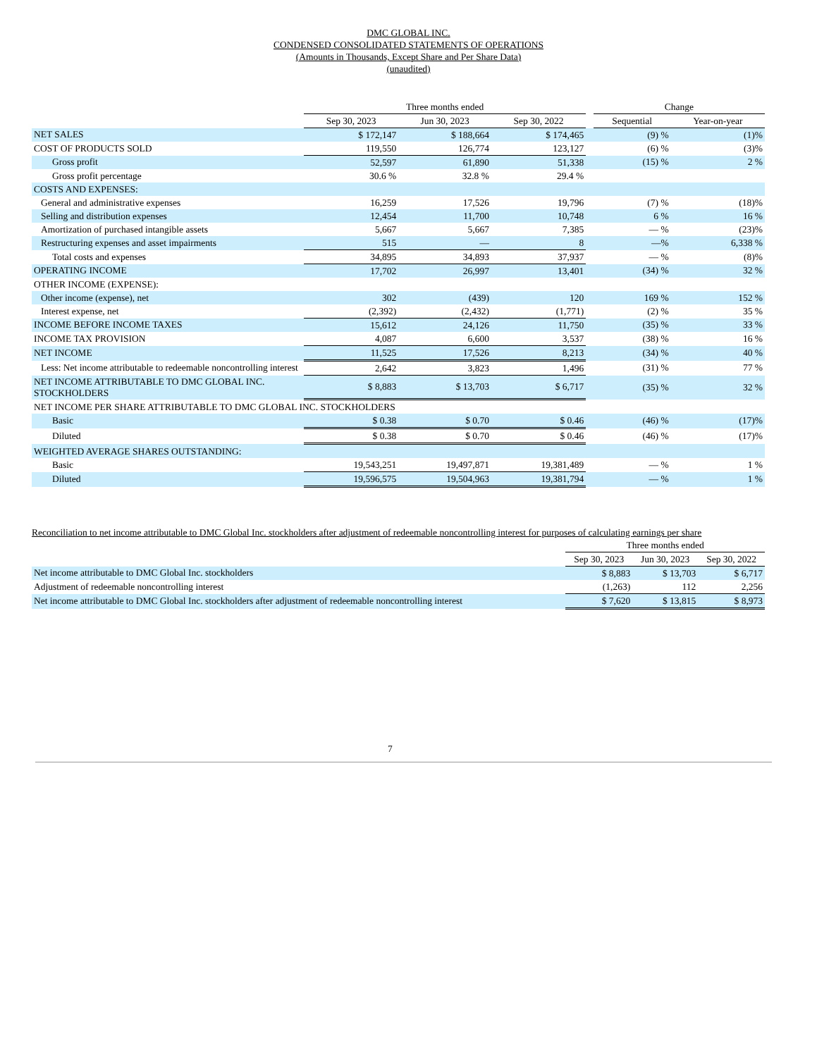DMC GLOBAL INC.
CONDENSED CONSOLIDATED STATEMENTS OF OPERATIONS
(Amounts in Thousands, Except Share and Per Share Data)
(unaudited)
| | Three months ended | | | | Change | |
| --- | --- | --- | --- | --- | --- | --- |
| | Sep 30, 2023 | Jun 30, 2023 | Sep 30, 2022 | | Sequential | Year-on-year |
| NET SALES | $ 172,147 | $ 188,664 | $ 174,465 | | (9) % | (1)% |
| COST OF PRODUCTS SOLD | 119,550 | 126,774 | 123,127 | | (6) % | (3)% |
| Gross profit | 52,597 | 61,890 | 51,338 | | (15) % | 2 % |
| Gross profit percentage | 30.6 % | 32.8 % | 29.4 % | | | |
| COSTS AND EXPENSES: | | | | | | |
| General and administrative expenses | 16,259 | 17,526 | 19,796 | | (7) % | (18)% |
| Selling and distribution expenses | 12,454 | 11,700 | 10,748 | | 6 % | 16 % |
| Amortization of purchased intangible assets | 5,667 | 5,667 | 7,385 | | — % | (23)% |
| Restructuring expenses and asset impairments | 515 | — | 8 | | —% | 6,338 % |
| Total costs and expenses | 34,895 | 34,893 | 37,937 | | — % | (8)% |
| OPERATING INCOME | 17,702 | 26,997 | 13,401 | | (34) % | 32 % |
| OTHER INCOME (EXPENSE): | | | | | | |
| Other income (expense), net | 302 | (439) | 120 | | 169 % | 152 % |
| Interest expense, net | (2,392) | (2,432) | (1,771) | | (2) % | 35 % |
| INCOME BEFORE INCOME TAXES | 15,612 | 24,126 | 11,750 | | (35) % | 33 % |
| INCOME TAX PROVISION | 4,087 | 6,600 | 3,537 | | (38) % | 16 % |
| NET INCOME | 11,525 | 17,526 | 8,213 | | (34) % | 40 % |
| Less: Net income attributable to redeemable noncontrolling interest | 2,642 | 3,823 | 1,496 | | (31) % | 77 % |
| NET INCOME ATTRIBUTABLE TO DMC GLOBAL INC. STOCKHOLDERS | $ 8,883 | $ 13,703 | $ 6,717 | | (35) % | 32 % |
| NET INCOME PER SHARE ATTRIBUTABLE TO DMC GLOBAL INC. STOCKHOLDERS | | | | | | |
| Basic | $ 0.38 | $ 0.70 | $ 0.46 | | (46) % | (17)% |
| Diluted | $ 0.38 | $ 0.70 | $ 0.46 | | (46) % | (17)% |
| WEIGHTED AVERAGE SHARES OUTSTANDING: | | | | | | |
| Basic | 19,543,251 | 19,497,871 | 19,381,489 | | — % | 1 % |
| Diluted | 19,596,575 | 19,504,963 | 19,381,794 | | — % | 1 % |
Reconciliation to net income attributable to DMC Global Inc. stockholders after adjustment of redeemable noncontrolling interest for purposes of calculating earnings per share
| | Three months ended | | |
| --- | --- | --- | --- |
| | Sep 30, 2023 | Jun 30, 2023 | Sep 30, 2022 |
| Net income attributable to DMC Global Inc. stockholders | $ 8,883 | $ 13,703 | $ 6,717 |
| Adjustment of redeemable noncontrolling interest | (1,263) | 112 | 2,256 |
| Net income attributable to DMC Global Inc. stockholders after adjustment of redeemable noncontrolling interest | $ 7,620 | $ 13,815 | $ 8,973 |
7